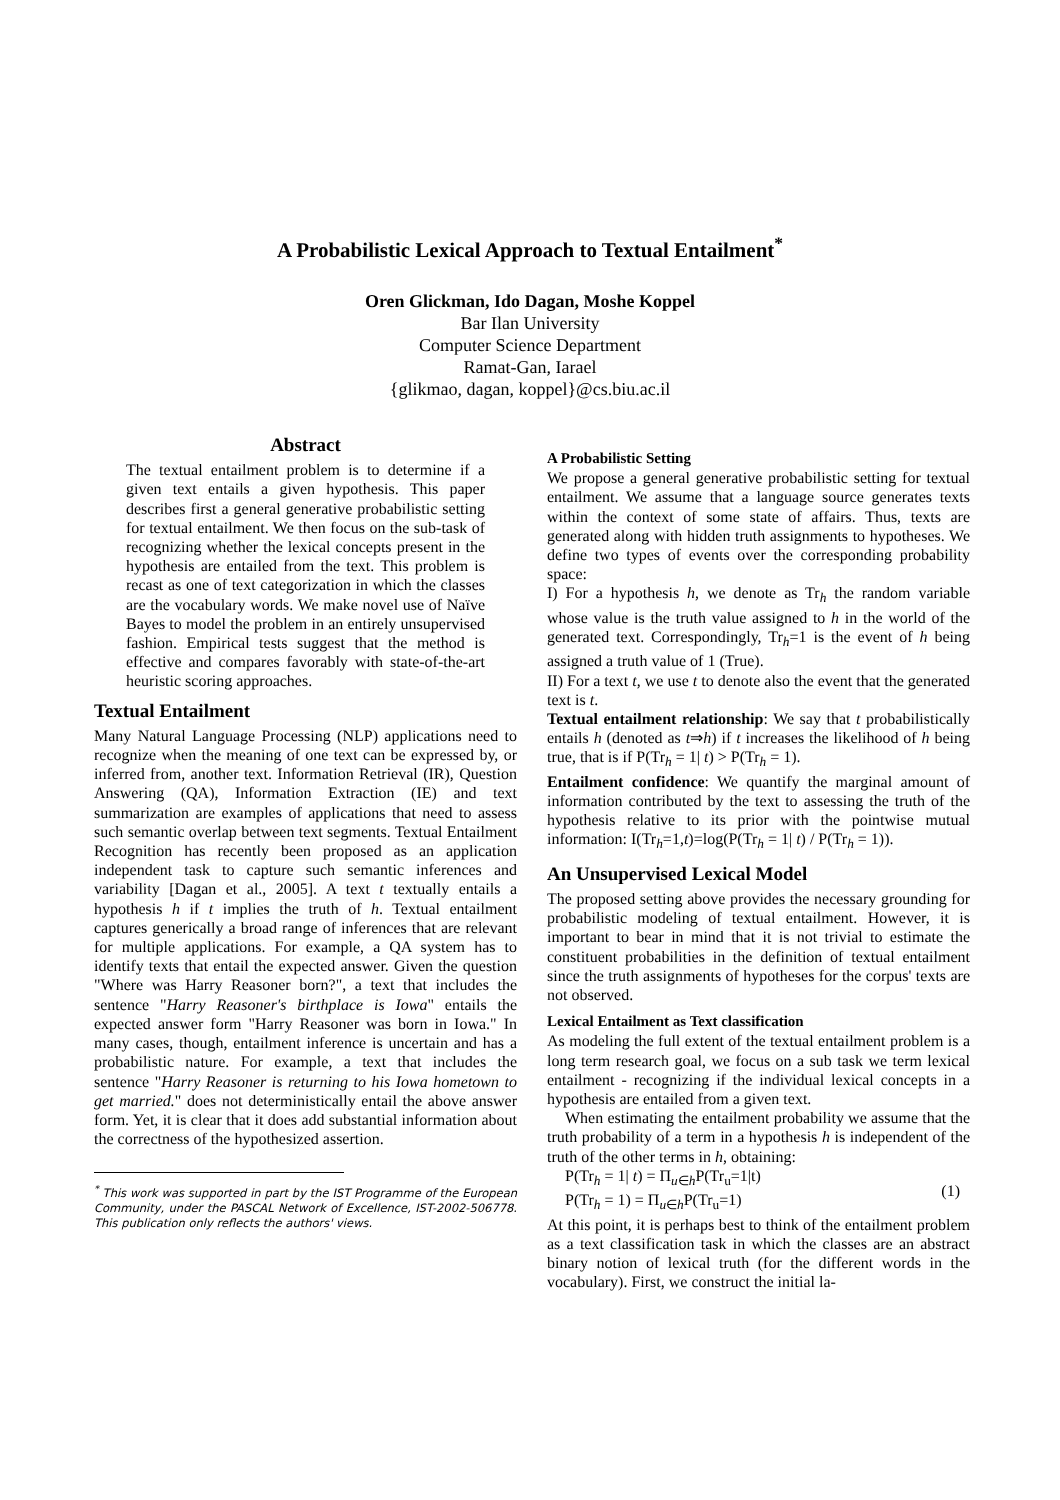A Probabilistic Lexical Approach to Textual Entailment<sup>*</sup>
Oren Glickman, Ido Dagan, Moshe Koppel
Bar Ilan University
Computer Science Department
Ramat-Gan, Iarael
{glikmao, dagan, koppel}@cs.biu.ac.il
Abstract
The textual entailment problem is to determine if a given text entails a given hypothesis. This paper describes first a general generative probabilistic setting for textual entailment. We then focus on the sub-task of recognizing whether the lexical concepts present in the hypothesis are entailed from the text. This problem is recast as one of text categorization in which the classes are the vocabulary words. We make novel use of Naïve Bayes to model the problem in an entirely unsupervised fashion. Empirical tests suggest that the method is effective and compares favorably with state-of-the-art heuristic scoring approaches.
Textual Entailment
Many Natural Language Processing (NLP) applications need to recognize when the meaning of one text can be expressed by, or inferred from, another text. Information Retrieval (IR), Question Answering (QA), Information Extraction (IE) and text summarization are examples of applications that need to assess such semantic overlap between text segments. Textual Entailment Recognition has recently been proposed as an application independent task to capture such semantic inferences and variability [Dagan et al., 2005]. A text t textually entails a hypothesis h if t implies the truth of h. Textual entailment captures generically a broad range of inferences that are relevant for multiple applications. For example, a QA system has to identify texts that entail the expected answer. Given the question "Where was Harry Reasoner born?", a text that includes the sentence "Harry Reasoner's birthplace is Iowa" entails the expected answer form "Harry Reasoner was born in Iowa." In many cases, though, entailment inference is uncertain and has a probabilistic nature. For example, a text that includes the sentence "Harry Reasoner is returning to his Iowa hometown to get married." does not deterministically entail the above answer form. Yet, it is clear that it does add substantial information about the correctness of the hypothesized assertion.
<sup>*</sup> This work was supported in part by the IST Programme of the European Community, under the PASCAL Network of Excellence, IST-2002-506778. This publication only reflects the authors' views.
A Probabilistic Setting
We propose a general generative probabilistic setting for textual entailment. We assume that a language source generates texts within the context of some state of affairs. Thus, texts are generated along with hidden truth assignments to hypotheses. We define two types of events over the corresponding probability space:
I) For a hypothesis h, we denote as Tr<sub>h</sub> the random variable whose value is the truth value assigned to h in the world of the generated text. Correspondingly, Tr<sub>h</sub>=1 is the event of h being assigned a truth value of 1 (True).
II) For a text t, we use t to denote also the event that the generated text is t.
Textual entailment relationship: We say that t probabilistically entails h (denoted as t⇒h) if t increases the likelihood of h being true, that is if P(Tr<sub>h</sub> = 1| t) > P(Tr<sub>h</sub> = 1).
Entailment confidence: We quantify the marginal amount of information contributed by the text to assessing the truth of the hypothesis relative to its prior with the pointwise mutual information: I(Tr<sub>h</sub>=1,t)=log(P(Tr<sub>h</sub> = 1| t) / P(Tr<sub>h</sub> = 1)).
An Unsupervised Lexical Model
The proposed setting above provides the necessary grounding for probabilistic modeling of textual entailment. However, it is important to bear in mind that it is not trivial to estimate the constituent probabilities in the definition of textual entailment since the truth assignments of hypotheses for the corpus' texts are not observed.
Lexical Entailment as Text classification
As modeling the full extent of the textual entailment problem is a long term research goal, we focus on a sub task we term lexical entailment - recognizing if the individual lexical concepts in a hypothesis are entailed from a given text.
When estimating the entailment probability we assume that the truth probability of a term in a hypothesis h is independent of the truth of the other terms in h, obtaining:
P(Tr<sub>h</sub> = 1| t) = Π<sub>u∈h</sub>P(Tr<sub>u</sub>=1|t)
P(Tr<sub>h</sub> = 1) = Π<sub>u∈h</sub>P(Tr<sub>u</sub>=1) (1)
At this point, it is perhaps best to think of the entailment problem as a text classification task in which the classes are an abstract binary notion of lexical truth (for the different words in the vocabulary). First, we construct the initial la-